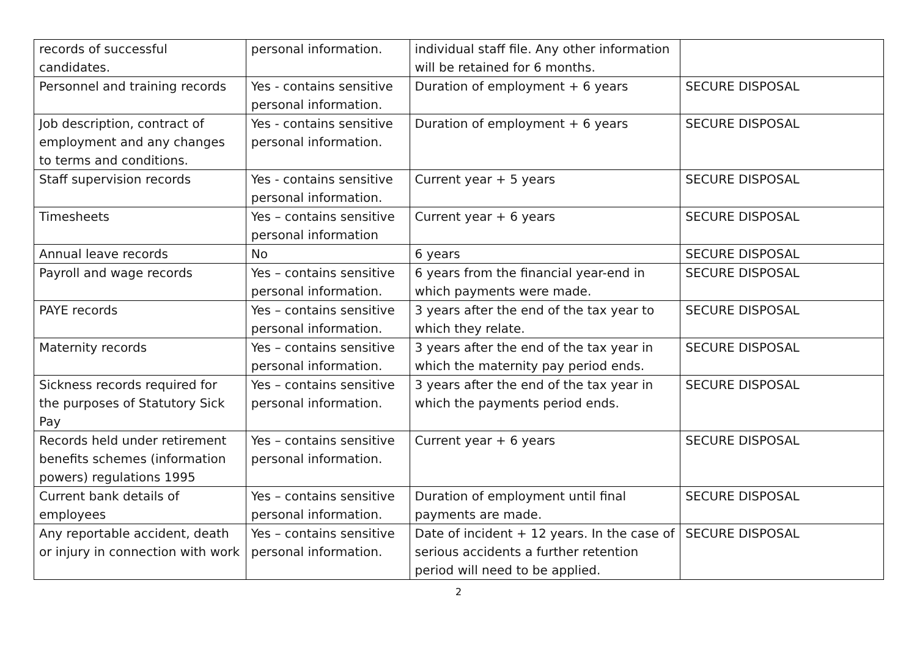| records of successful candidates. | personal information. | individual staff file. Any other information will be retained for 6 months. | |
| Personnel and training records | Yes - contains sensitive personal information. | Duration of employment + 6 years | SECURE DISPOSAL |
| Job description, contract of employment and any changes to terms and conditions. | Yes - contains sensitive personal information. | Duration of employment + 6 years | SECURE DISPOSAL |
| Staff supervision records | Yes - contains sensitive personal information. | Current year + 5 years | SECURE DISPOSAL |
| Timesheets | Yes – contains sensitive personal information | Current year + 6 years | SECURE DISPOSAL |
| Annual leave records | No | 6 years | SECURE DISPOSAL |
| Payroll and wage records | Yes – contains sensitive personal information. | 6 years from the financial year-end in which payments were made. | SECURE DISPOSAL |
| PAYE records | Yes – contains sensitive personal information. | 3 years after the end of the tax year to which they relate. | SECURE DISPOSAL |
| Maternity records | Yes – contains sensitive personal information. | 3 years after the end of the tax year in which the maternity pay period ends. | SECURE DISPOSAL |
| Sickness records required for the purposes of Statutory Sick Pay | Yes – contains sensitive personal information. | 3 years after the end of the tax year in which the payments period ends. | SECURE DISPOSAL |
| Records held under retirement benefits schemes (information powers) regulations 1995 | Yes – contains sensitive personal information. | Current year + 6 years | SECURE DISPOSAL |
| Current bank details of employees | Yes – contains sensitive personal information. | Duration of employment until final payments are made. | SECURE DISPOSAL |
| Any reportable accident, death or injury in connection with work | Yes – contains sensitive personal information. | Date of incident + 12 years. In the case of serious accidents a further retention period will need to be applied. | SECURE DISPOSAL |
2